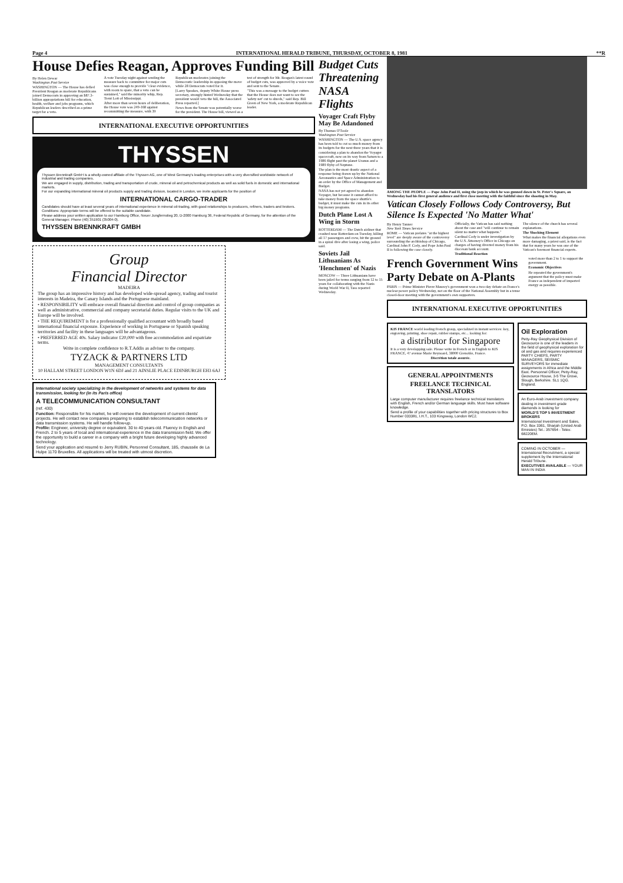Page 4 INTERNATIONAL HERALD TRIBUNE, THURSDAY, OCTOBER 8, 1981 **R
House Defies Reagan, Approves Funding Bill
By Helen Dewar
Washington Post Service
WASHINGTON — The House has defied President Reagan as moderate Republicans joined Democrats in approving an $87.3-billion appropriations bill for education, health, welfare and jobs programs, which Republican leaders described as a prime target for a veto.
A vote Tuesday night against sending the measure back to committee for major cuts was close enough to provide "clear evidence, with room to spare, that a veto can be sustained," said the minority whip, Rep. Trent Lott of Mississippi.
After more than seven hours of deliberation, the House vote was 249-168 against recommitting the measure, with 39 Republican moderates joining the Democratic leadership in opposing the move while 28 Democrats voted for it.
[Larry Speakes, deputy White House press secretary, strongly hinted Wednesday that the president would veto the bill, the Associated Press reported.]
News from the Senate was potentially worse for the president. The House bill, viewed as a test of strength for Mr. Reagan's latest round of budget cuts, was approved by a voice vote and sent to the Senate.
"This was a message to the budget cutters that the House does not want to see the 'safety net' cut to shreds," said Rep. Bill Green of New York, a moderate Republican leader.
INTERNATIONAL EXECUTIVE OPPORTUNITIES
THYSSEN
Thyssen Brennkraft GmbH is a wholly-owned affiliate of the Thyssen AG, one of West Germany's leading enterprises with a very diversified worldwide network of industrial and trading companies.
We are engaged in supply, distribution, trading and transportation of crude, mineral oil and petrochemical products as well as solid fuels in domestic and international markets.
For our expanding international mineral oil products supply and trading division, located in London, we invite applicants for the position of
INTERNATIONAL CARGO-TRADER
Candidates should have at least several years of international experience in mineral oil-trading, with good relationships to producers, refiners, traders and brokers.
Conditions: Appropriate terms will be offered to the suitable candidate.
Please address your written application to our Hamburg Office, Neuer Jungfernstieg 20, D-2000 Hamburg 36, Federal Republic of Germany, for the attention of the General Manager. Phone (40) 351901 (35004-0).
THYSSEN BRENNKRAFT GMBH
Group
Financial Director
MADEIRA
The group has an impressive history and has developed wide-spread agency, trading and tourist interests in Madeira, the Canary Islands and the Portuguese mainland.
• RESPONSIBILITY will embrace overall financial direction and control of group companies as well as administrative, commercial and company secretarial duties. Regular visits to the UK and Europe will be involved.
• THE REQUIREMENT is for a professionally qualified accountant with broadly based international financial exposure. Experience of working in Portuguese or Spanish speaking territories and facility in these languages will be advantageous.
• PREFERRED AGE 40s. Salary indicator £20,000 with free accommodation and expatriate terms.
Write in complete confidence to R.T.Addis as adviser to the company.
TYZACK & PARTNERS LTD
MANAGEMENT CONSULTANTS
10 HALLAM STREET LONDON W1N 6DJ and 21 AINSLIE PLACE EDINBURGH EH3 6AJ
International society specializing in the development of networks and systems for data transmission, looking for (in its Paris office)
A TELECOMMUNICATION CONSULTANT
(ref. 430)
Function: Responsible for his market, he will oversee the development of current clients' projects. He will contact new companies preparing to establish telecommunication networks or data transmission systems. He will handle follow-up.
Profile: Engineer, university degree or equivalent. 30 to 40 years old. Fluency in English and French. 2 to 5 years of local and international experience in the data transmission field. We offer the opportunity to build a career in a company with a bright future developing highly advanced technology.
Send your application and resumé to Jerry RUBIN, Personnel Consultant, 185, chaussée de La Hulpe 1170 Bruxelles. All applications will be treated with utmost discretion.
Budget Cuts Threatening NASA Flights
Voyager Craft Flyby May Be Adandoned
By Thomas O'Toole
Washington Post Service
WASHINGTON — The U.S. space agency has been told to cut so much money from its budgets for the next three years that it is considering a plan to abandon the Voyager spacecraft, now on its way from Saturn to a 1986 flight past the planet Uranus and a 1989 flyby of Neptune.
The plan is the most drastic aspect of a response being drawn up by the National Aeronautics and Space Administration to an order by the Office of Management and Budget.
NASA has not yet agreed to abandon Voyager, but because it cannot afford to take money from the space shuttle's budget, it must make the cuts in its other big money programs.
Dutch Plane Lost A Wing in Storm
ROTTERDAM — The Dutch airliner that crashed near Rotterdam on Tuesday, killing all 17 passengers and crew, hit the ground in a spiral dive after losing a wing, police said.
Soviets Jail Lithuanians As 'Henchmen' of Nazis
MOSCOW — Three Lithuanians have been jailed for terms ranging from 12 to 15 years for collaborating with the Nazis during World War II, Tass reported Wednesday.
AMONG THE PEOPLE — Pope John Paul II, using the jeep in which he was gunned down in St. Peter's Square, on Wednesday had his first general audience and first close meeting with the faithful since the shooting in May.
Vatican Closely Follows Cody Controversy, But Silence Is Expected 'No Matter What'
By Henry Tanner
New York Times Service
ROME — Vatican prelates "at the highest level" are deeply aware of the controversy surrounding the archbishop of Chicago, Cardinal John P. Cody, and Pope John Paul II is following the case closely.
Officially, the Vatican has said nothing about the case and "will continue to remain silent no matter what happens."
Cardinal Cody is under investigation by the U.S. Attorney's Office in Chicago on charges of having diverted money from his diocesan bank account.
Traditional Reaction
The silence of the church has several explanations.
The Shocking Element
What makes the financial allegations even more damaging, a priest said, is the fact that for many years he was one of the Vatican's foremost financial experts.
French Government Wins Party Debate on A-Plants
PARIS — Prime Minister Pierre Mauroy's government won a two-day debate on France's nuclear power policy Wednesday, not on the floor of the National Assembly but in a tense closed-door meeting with the government's own supporters.
voted more than 2 to 1 to support the government.
Economic Objectives
He repeated the government's argument that the policy must make France as independent of imported energy as possible.
INTERNATIONAL EXECUTIVE OPPORTUNITIES
KIS FRANCE world leading French group, specialized in instant services: key, engraving, printing, shoe repair, rubber stamps, etc... looking for:
a distributor for Singapore
It is a very developping sale. Please write in French or in English to KIS FRANCE, 47 avenue Marie Reynoard, 38000 Grenoble, France.
Discrétion totale assurée.
GENERAL APPOINTMENTS
FREELANCE TECHNICAL TRANSLATORS
Large computer manufacturer requires freelance technical translators with English, French and/or German language skills. Must have software knowledge.
Send a profile of your capabilities together with pricing structures to Box Number 033381, I.H.T., 103 Kingsway, London WC2.
Oil Exploration
Petty-Ray Geophysical Division of Geosource is one of the leaders in the field of geophysical exploration for oil and gas and requires experienced PARTY CHIEFS, PARTY MANAGERS, SEISMIC SURVEYORS for immediate assignments in Africa and the Middle East. Personnel Officer, Petty-Ray, Geosource House, 3-5 The Grove, Slough, Berkshire. SL1 1QG. England.
An Euro-Arab investment company dealing in investment grade diamonds is looking for
WORLD'S TOP 5 INVESTMENT BROKERS
International Investment and Sales, P.O. Box 3361, Sharjah (United Arab Emirates) Tel.: 357654 - Telex: 68220EM.
COMING IN OCTOBER — International Recruitment, a special supplement by the International Herald Tribune.
EXECUTIVES AVAILABLE — YOUR MAN IN INDIA